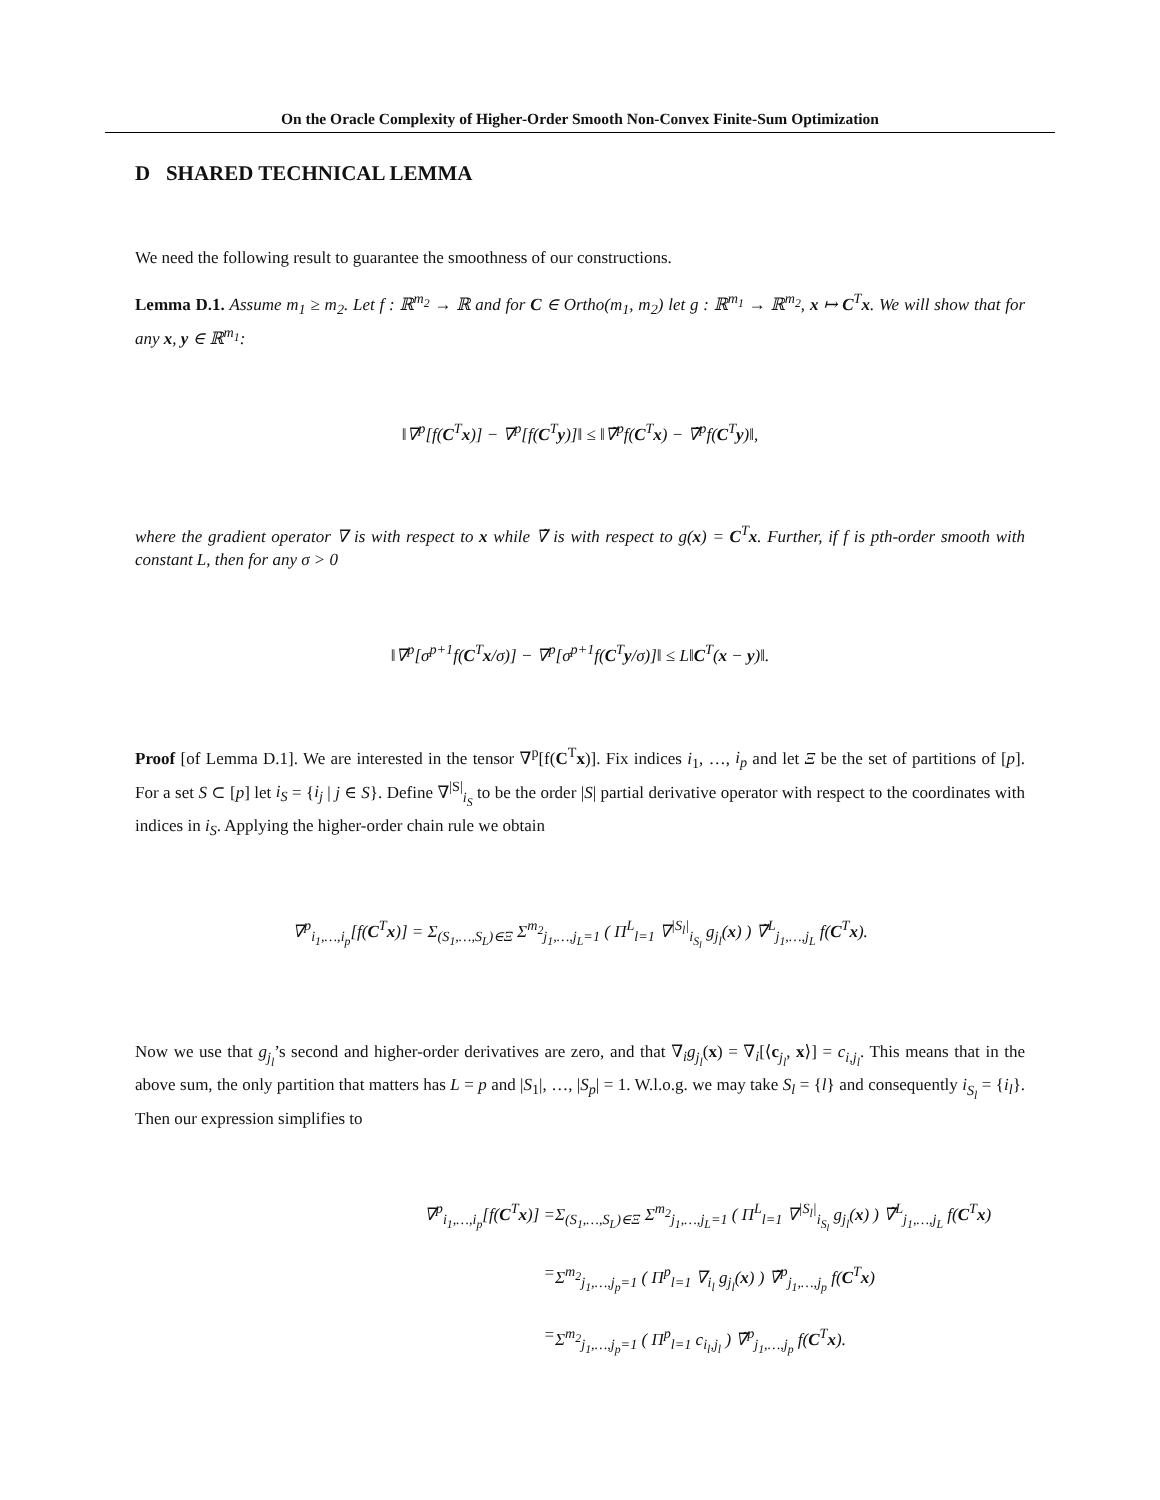On the Oracle Complexity of Higher-Order Smooth Non-Convex Finite-Sum Optimization
D SHARED TECHNICAL LEMMA
We need the following result to guarantee the smoothness of our constructions.
Lemma D.1. Assume m<sub>1</sub> ≥ m<sub>2</sub>. Let f : ℝ<sup>m<sub>2</sub></sup> → ℝ and for C ∈ Ortho(m<sub>1</sub>, m<sub>2</sub>) let g : ℝ<sup>m<sub>1</sub></sup> → ℝ<sup>m<sub>2</sub></sup>, x ↦ C<sup>T</sup>x. We will show that for any x, y ∈ ℝ<sup>m<sub>1</sub></sup>:
‖∇<sup>p</sup>[f(C<sup>T</sup>x)] − ∇<sup>p</sup>[f(C<sup>T</sup>y)]‖ ≤ ‖∇̃<sup>p</sup>f(C<sup>T</sup>x) − ∇̃<sup>p</sup>f(C<sup>T</sup>y)‖,
where the gradient operator ∇ is with respect to x while ∇̃ is with respect to g(x) = C<sup>T</sup>x. Further, if f is pth-order smooth with constant L, then for any σ > 0
‖∇<sup>p</sup>[σ<sup>p+1</sup>f(C<sup>T</sup>x/σ)] − ∇<sup>p</sup>[σ<sup>p+1</sup>f(C<sup>T</sup>y/σ)]‖ ≤ L‖C<sup>T</sup>(x − y)‖.
Proof [of Lemma D.1]. We are interested in the tensor ∇<sup>p</sup>[f(C<sup>T</sup>x)]. Fix indices i<sub>1</sub>, …, i<sub>p</sub> and let Ξ be the set of partitions of [p]. For a set S ⊂ [p] let i<sub>S</sub> = {i<sub>j</sub> | j ∈ S}. Define ∇<sup>|S|</sup><sub>i<sub>S</sub></sub> to be the order |S| partial derivative operator with respect to the coordinates with indices in i<sub>S</sub>. Applying the higher-order chain rule we obtain
∇<sup>p</sup><sub>i<sub>1</sub>,…,i<sub>p</sub></sub>[f(C<sup>T</sup>x)] = Σ<sub>(S<sub>1</sub>,…,S<sub>L</sub>)∈Ξ</sub> Σ<sup>m<sub>2</sub></sup><sub>j<sub>1</sub>,…,j<sub>L</sub>=1</sub> ( Π<sup>L</sup><sub>l=1</sub> ∇<sup>|S<sub>l</sub>|</sup><sub>i<sub>S<sub>l</sub></sub></sub> g<sub>j<sub>l</sub></sub>(x) ) ∇̃<sup>L</sup><sub>j<sub>1</sub>,…,j<sub>L</sub></sub> f(C<sup>T</sup>x).
Now we use that g<sub>j<sub>l</sub></sub>’s second and higher-order derivatives are zero, and that ∇<sub>i</sub>g<sub>j<sub>l</sub></sub>(x) = ∇<sub>i</sub>[⟨c<sub>j<sub>l</sub></sub>, x⟩] = c<sub>i,j<sub>l</sub></sub>. This means that in the above sum, the only partition that matters has L = p and |S<sub>1</sub>|, …, |S<sub>p</sub>| = 1. W.l.o.g. we may take S<sub>l</sub> = {l} and consequently i<sub>S<sub>l</sub></sub> = {i<sub>l</sub>}. Then our expression simplifies to
∇<sup>p</sup><sub>i<sub>1</sub>,…,i<sub>p</sub></sub>[f(C<sup>T</sup>x)] =
Σ<sub>(S<sub>1</sub>,…,S<sub>L</sub>)∈Ξ</sub> Σ<sup>m<sub>2</sub></sup><sub>j<sub>1</sub>,…,j<sub>L</sub>=1</sub> ( Π<sup>L</sup><sub>l=1</sub> ∇<sup>|S<sub>l</sub>|</sup><sub>i<sub>S<sub>l</sub></sub></sub> g<sub>j<sub>l</sub></sub>(x) ) ∇̃<sup>L</sup><sub>j<sub>1</sub>,…,j<sub>L</sub></sub> f(C<sup>T</sup>x)
=
Σ<sup>m<sub>2</sub></sup><sub>j<sub>1</sub>,…,j<sub>p</sub>=1</sub> ( Π<sup>p</sup><sub>l=1</sub> ∇<sub>i<sub>l</sub></sub> g<sub>j<sub>l</sub></sub>(x) ) ∇̃<sup>p</sup><sub>j<sub>1</sub>,…,j<sub>p</sub></sub> f(C<sup>T</sup>x)
=
Σ<sup>m<sub>2</sub></sup><sub>j<sub>1</sub>,…,j<sub>p</sub>=1</sub> ( Π<sup>p</sup><sub>l=1</sub> c<sub>i<sub>l</sub>,j<sub>l</sub></sub> ) ∇̃<sup>p</sup><sub>j<sub>1</sub>,…,j<sub>p</sub></sub> f(C<sup>T</sup>x).